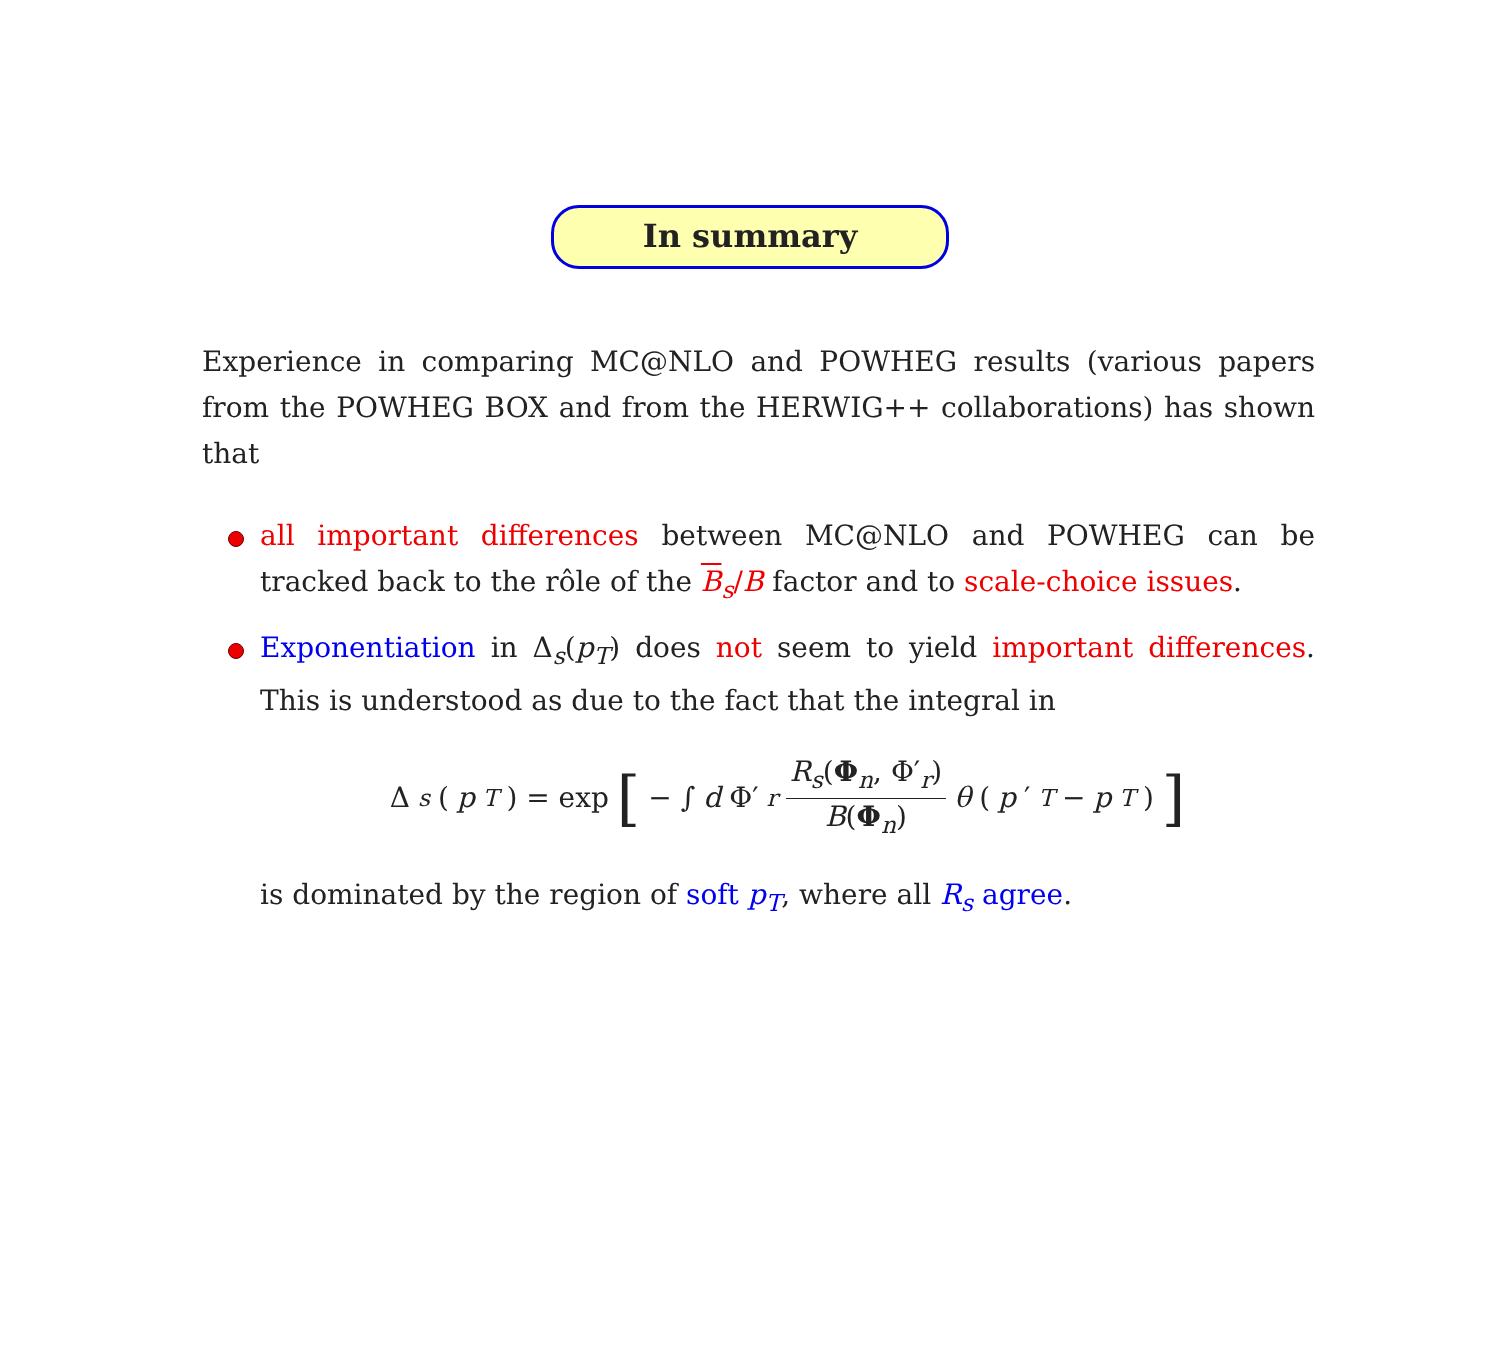In summary
Experience in comparing MC@NLO and POWHEG results (various papers from the POWHEG BOX and from the HERWIG++ collaborations) has shown that
all important differences between MC@NLO and POWHEG can be tracked back to the rôle of the B<sub>s</sub>/B factor and to scale-choice issues.
Exponentiation in Δ<sub>s</sub>(p<sub>T</sub>) does not seem to yield important differences. This is understood as due to the fact that the integral in
Δ<sub>s</sub> (p<sub>T</sub>) = exp [ − ∫ d Φ′<sub>r</sub> R<sub>s</sub>(Φ<sub>n</sub>, Φ′<sub>r</sub>) B(Φ<sub>n</sub>) θ (p ′<sub>T</sub> − p<sub>T</sub>)]
is dominated by the region of soft p<sub>T</sub>, where all R<sub>s</sub> agree.